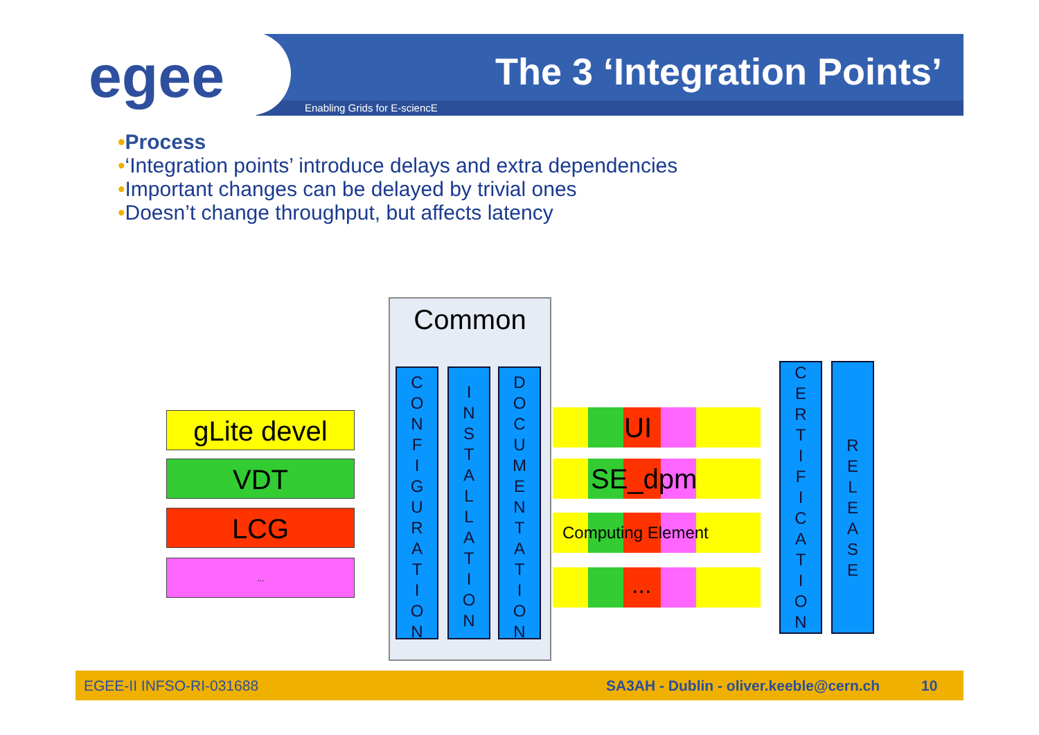egee
The 3 ‘Integration Points’
Enabling Grids for E-sciencE
•Process
•‘Integration points’ introduce delays and extra dependencies
•Important changes can be delayed by trivial ones
•Doesn’t change throughput, but affects latency
gLite devel
VDT
LCG
...
Common
C
O
N
F
I
G
U
R
A
T
I
O
N
I
N
S
T
A
L
L
A
T
I
O
N
D
O
C
U
M
E
N
T
A
T
I
O
N
UI
SE_dpm
Computing Element
...
C
E
R
T
I
F
I
C
A
T
I
O
N
R
E
L
E
A
S
E
EGEE-II INFSO-RI-031688 SA3AH - Dublin - oliver.keeble@cern.ch 10